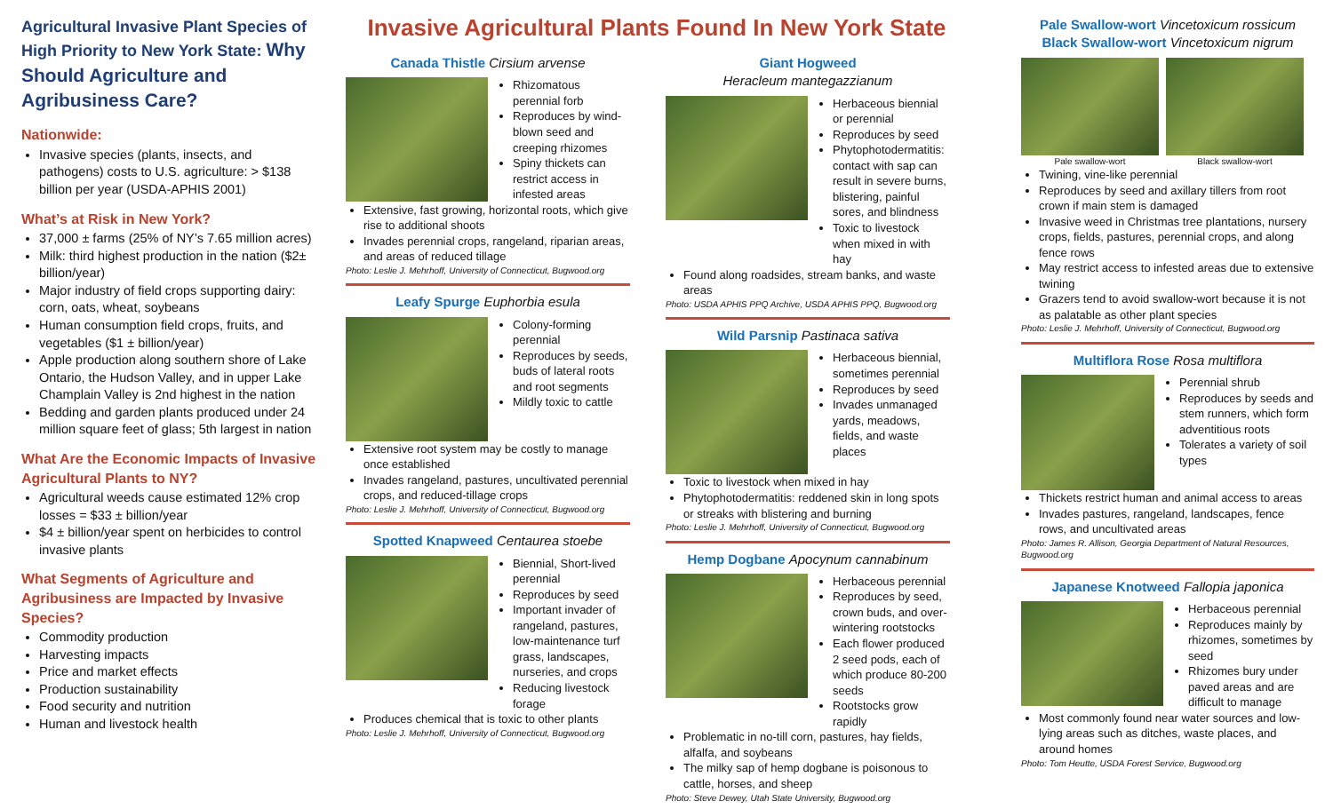Agricultural Invasive Plant Species of High Priority to New York State: Why Should Agriculture and Agribusiness Care?
Nationwide:
Invasive species (plants, insects, and pathogens) costs to U.S. agriculture: > $138 billion per year (USDA-APHIS 2001)
What’s at Risk in New York?
37,000 ± farms (25% of NY’s 7.65 million acres)
Milk: third highest production in the nation ($2± billion/year)
Major industry of field crops supporting dairy: corn, oats, wheat, soybeans
Human consumption field crops, fruits, and vegetables ($1 ± billion/year)
Apple production along southern shore of Lake Ontario, the Hudson Valley, and in upper Lake Champlain Valley is 2nd highest in the nation
Bedding and garden plants produced under 24 million square feet of glass; 5th largest in nation
What Are the Economic Impacts of Invasive Agricultural Plants to NY?
Agricultural weeds cause estimated 12% crop losses = $33 ± billion/year
$4 ± billion/year spent on herbicides to control invasive plants
What Segments of Agriculture and Agribusiness are Impacted by Invasive Species?
Commodity production
Harvesting impacts
Price and market effects
Production sustainability
Food security and nutrition
Human and livestock health
Invasive Agricultural Plants Found In New York State
Canada Thistle Cirsium arvense
Rhizomatous perennial forb
Reproduces by wind-blown seed and creeping rhizomes
Spiny thickets can restrict access in infested areas
Extensive, fast growing, horizontal roots, which give rise to additional shoots
Invades perennial crops, rangeland, riparian areas, and areas of reduced tillage
Photo: Leslie J. Mehrhoff, University of Connecticut, Bugwood.org
Leafy Spurge Euphorbia esula
Colony-forming perennial
Reproduces by seeds, buds of lateral roots and root segments
Mildly toxic to cattle
Extensive root system may be costly to manage once established
Invades rangeland, pastures, uncultivated perennial crops, and reduced-tillage crops
Photo: Leslie J. Mehrhoff, University of Connecticut, Bugwood.org
Spotted Knapweed Centaurea stoebe
Biennial, Short-lived perennial
Reproduces by seed
Important invader of rangeland, pastures, low-maintenance turf grass, landscapes, nurseries, and crops
Reducing livestock forage
Produces chemical that is toxic to other plants
Photo: Leslie J. Mehrhoff, University of Connecticut, Bugwood.org
Giant Hogweed
Heracleum mantegazzianum
Herbaceous biennial or perennial
Reproduces by seed
Phytophotodermatitis: contact with sap can result in severe burns, blistering, painful sores, and blindness
Toxic to livestock when mixed in with hay
Found along roadsides, stream banks, and waste areas
Photo: USDA APHIS PPQ Archive, USDA APHIS PPQ, Bugwood.org
Wild Parsnip Pastinaca sativa
Herbaceous biennial, sometimes perennial
Reproduces by seed
Invades unmanaged yards, meadows, fields, and waste places
Toxic to livestock when mixed in hay
Phytophotodermatitis: reddened skin in long spots or streaks with blistering and burning
Photo: Leslie J. Mehrhoff, University of Connecticut, Bugwood.org
Hemp Dogbane Apocynum cannabinum
Herbaceous perennial
Reproduces by seed, crown buds, and over-wintering rootstocks
Each flower produced 2 seed pods, each of which produce 80-200 seeds
Rootstocks grow rapidly
Problematic in no-till corn, pastures, hay fields, alfalfa, and soybeans
The milky sap of hemp dogbane is poisonous to cattle, horses, and sheep
Photo: Steve Dewey, Utah State University, Bugwood.org
Pale Swallow-wort Vincetoxicum rossicum
Black Swallow-wort Vincetoxicum nigrum
Pale swallow-wort Black swallow-wort
Twining, vine-like perennial
Reproduces by seed and axillary tillers from root crown if main stem is damaged
Invasive weed in Christmas tree plantations, nursery crops, fields, pastures, perennial crops, and along fence rows
May restrict access to infested areas due to extensive twining
Grazers tend to avoid swallow-wort because it is not as palatable as other plant species
Photo: Leslie J. Mehrhoff, University of Connecticut, Bugwood.org
Multiflora Rose Rosa multiflora
Perennial shrub
Reproduces by seeds and stem runners, which form adventitious roots
Tolerates a variety of soil types
Thickets restrict human and animal access to areas
Invades pastures, rangeland, landscapes, fence rows, and uncultivated areas
Photo: James R. Allison, Georgia Department of Natural Resources, Bugwood.org
Japanese Knotweed Fallopia japonica
Herbaceous perennial
Reproduces mainly by rhizomes, sometimes by seed
Rhizomes bury under paved areas and are difficult to manage
Most commonly found near water sources and low-lying areas such as ditches, waste places, and around homes
Photo: Tom Heutte, USDA Forest Service, Bugwood.org